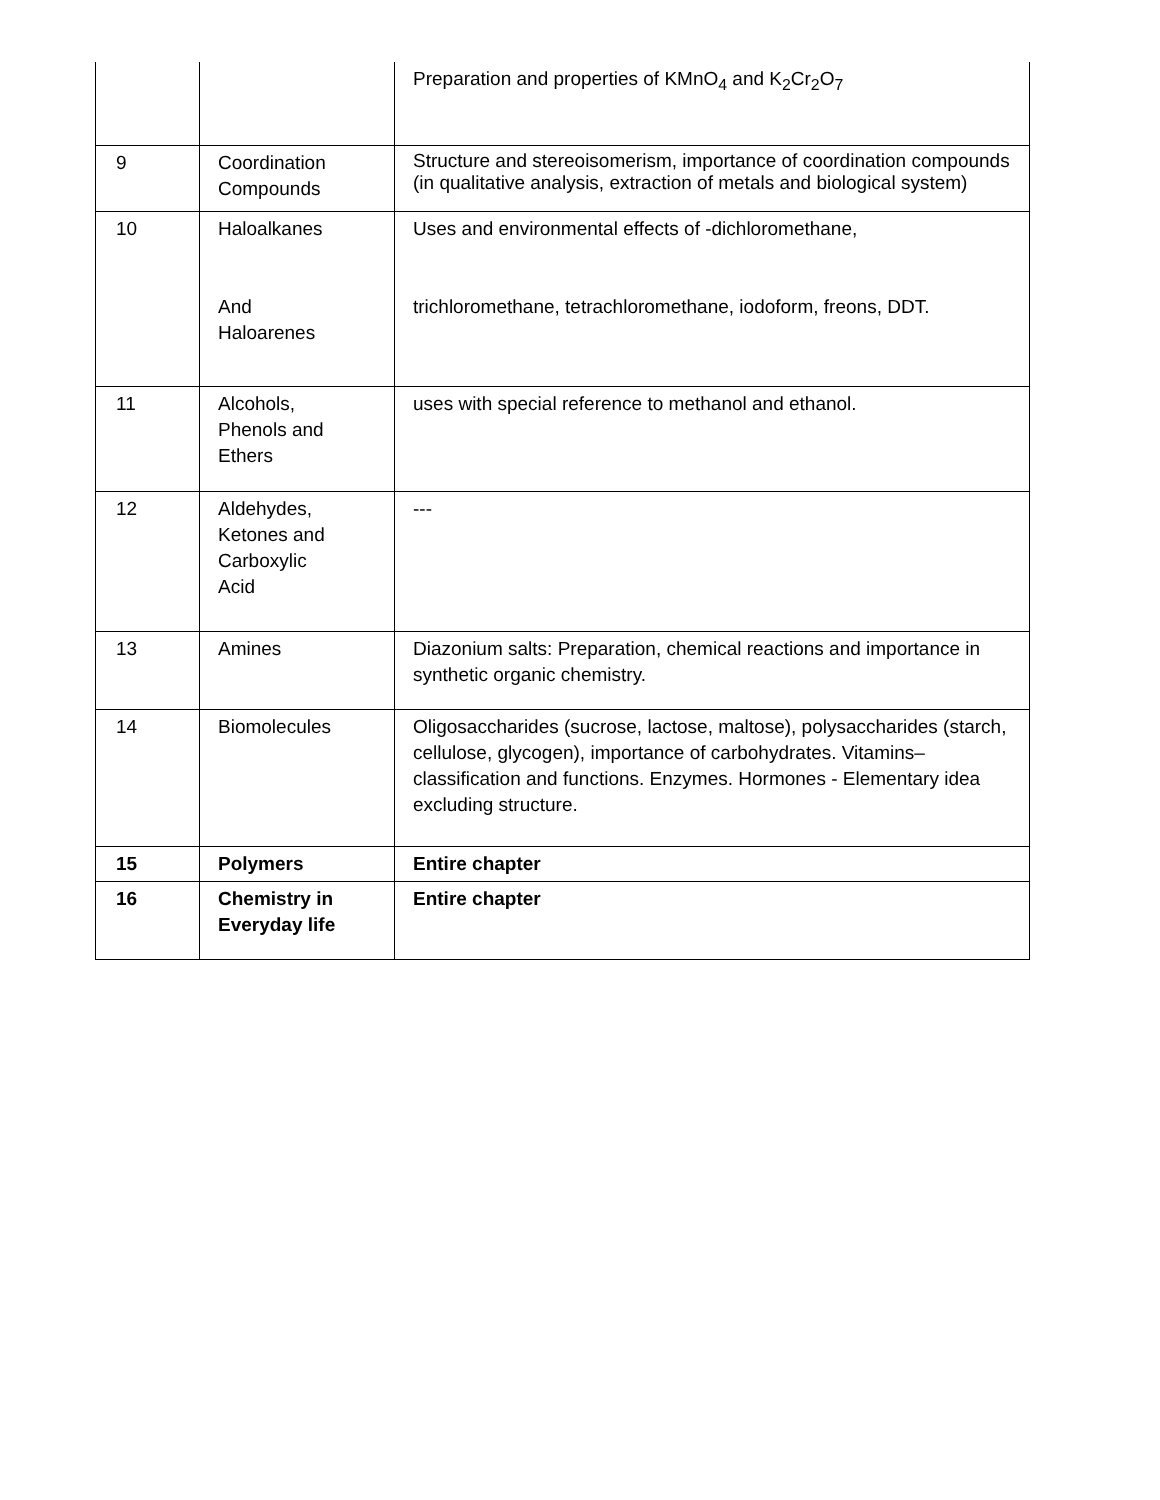| | | Preparation and properties of KMnO<sub>4</sub> and K<sub>2</sub>Cr<sub>2</sub>O<sub>7</sub> |
| 9 | Coordination Compounds | Structure and stereoisomerism, importance of coordination compounds (in qualitative analysis, extraction of metals and biological system) |
| 10 | Haloalkanes And Haloarenes | Uses and environmental effects of -dichloromethane, trichloromethane, tetrachloromethane, iodoform, freons, DDT. |
| 11 | Alcohols, Phenols and Ethers | uses with special reference to methanol and ethanol. |
| 12 | Aldehydes, Ketones and Carboxylic Acid | --- |
| 13 | Amines | Diazonium salts: Preparation, chemical reactions and importance in synthetic organic chemistry. |
| 14 | Biomolecules | Oligosaccharides (sucrose, lactose, maltose), polysaccharides (starch, cellulose, glycogen), importance of carbohydrates. Vitamins– classification and functions. Enzymes. Hormones - Elementary idea excluding structure. |
| 15 | Polymers | Entire chapter |
| 16 | Chemistry in Everyday life | Entire chapter |